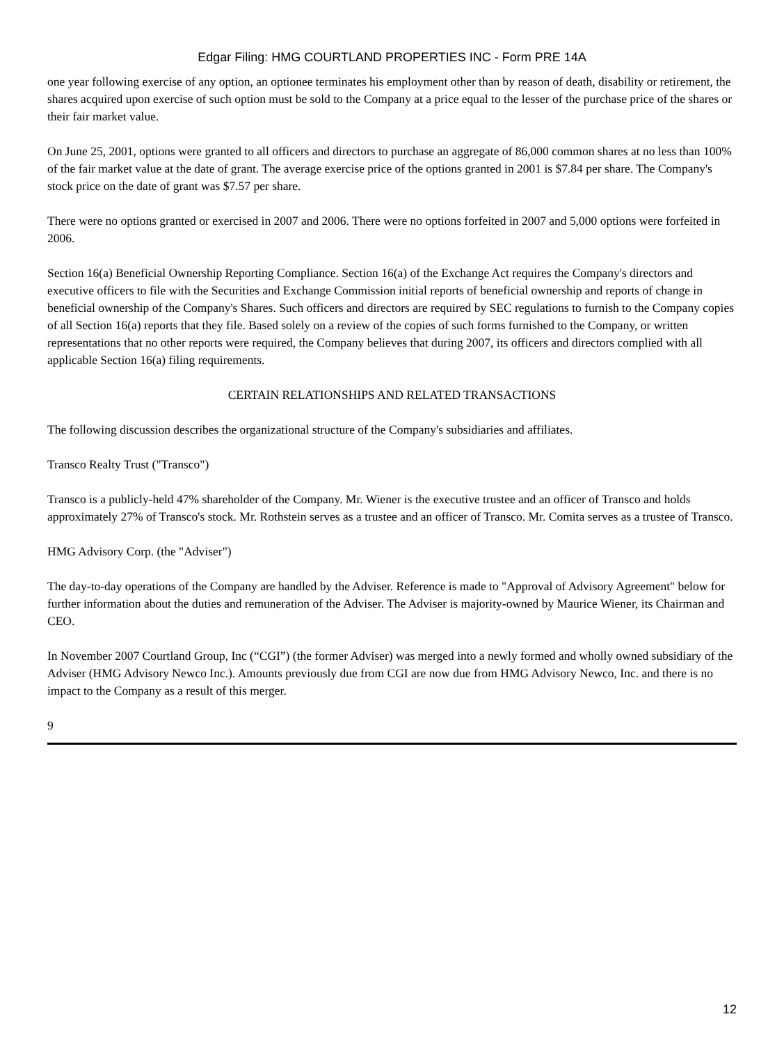Edgar Filing: HMG COURTLAND PROPERTIES INC - Form PRE 14A
one year following exercise of any option, an optionee terminates his employment other than by reason of death, disability or retirement, the shares acquired upon exercise of such option must be sold to the Company at a price equal to the lesser of the purchase price of the shares or their fair market value.
On June 25, 2001, options were granted to all officers and directors to purchase an aggregate of 86,000 common shares at no less than 100% of the fair market value at the date of grant. The average exercise price of the options granted in 2001 is $7.84 per share. The Company's stock price on the date of grant was $7.57 per share.
There were no options granted or exercised in 2007 and 2006. There were no options forfeited in 2007 and 5,000 options were forfeited in 2006.
Section 16(a) Beneficial Ownership Reporting Compliance. Section 16(a) of the Exchange Act requires the Company's directors and executive officers to file with the Securities and Exchange Commission initial reports of beneficial ownership and reports of change in beneficial ownership of the Company's Shares. Such officers and directors are required by SEC regulations to furnish to the Company copies of all Section 16(a) reports that they file. Based solely on a review of the copies of such forms furnished to the Company, or written representations that no other reports were required, the Company believes that during 2007, its officers and directors complied with all applicable Section 16(a) filing requirements.
CERTAIN RELATIONSHIPS AND RELATED TRANSACTIONS
The following discussion describes the organizational structure of the Company's subsidiaries and affiliates.
Transco Realty Trust ("Transco")
Transco is a publicly-held 47% shareholder of the Company. Mr. Wiener is the executive trustee and an officer of Transco and holds approximately 27% of Transco's stock. Mr. Rothstein serves as a trustee and an officer of Transco. Mr. Comita serves as a trustee of Transco.
HMG Advisory Corp. (the "Adviser")
The day-to-day operations of the Company are handled by the Adviser. Reference is made to "Approval of Advisory Agreement" below for further information about the duties and remuneration of the Adviser. The Adviser is majority-owned by Maurice Wiener, its Chairman and CEO.
In November 2007 Courtland Group, Inc (“CGI”) (the former Adviser) was merged into a newly formed and wholly owned subsidiary of the Adviser (HMG Advisory Newco Inc.). Amounts previously due from CGI are now due from HMG Advisory Newco, Inc. and there is no impact to the Company as a result of this merger.
9
12